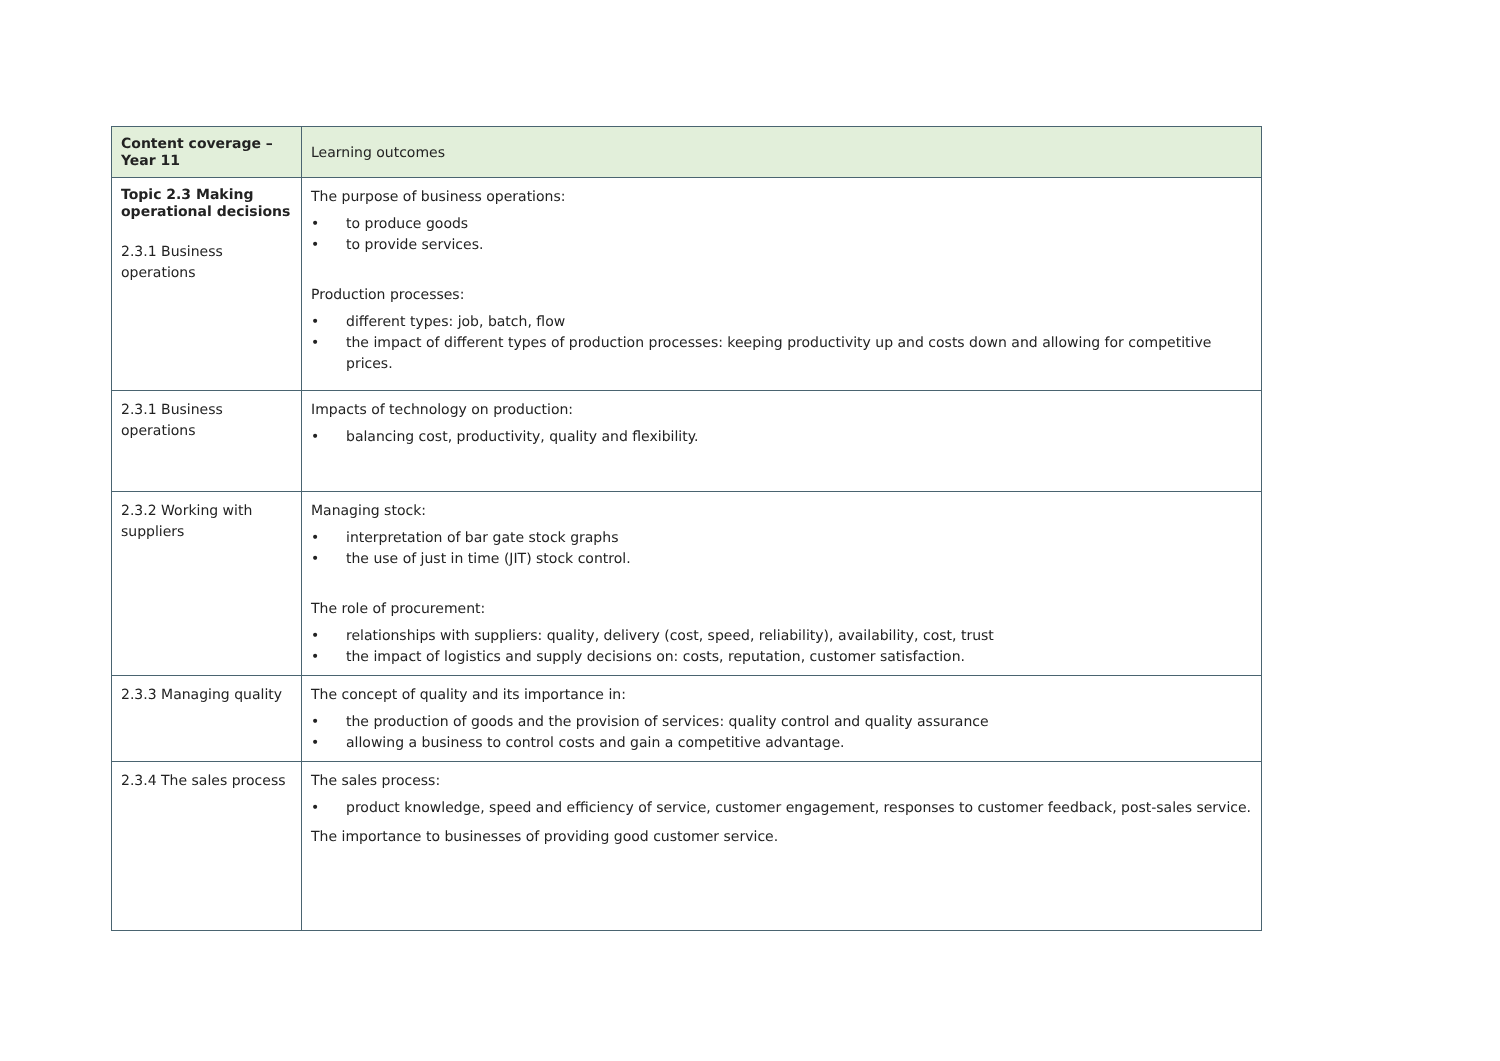| Content coverage – Year 11 | Learning outcomes |
| --- | --- |
| Topic 2.3 Making operational decisions 2.3.1 Business operations | The purpose of business operations: • to produce goods • to provide services. Production processes: • different types: job, batch, flow • the impact of different types of production processes: keeping productivity up and costs down and allowing for competitive prices. |
| 2.3.1 Business operations | Impacts of technology on production: • balancing cost, productivity, quality and flexibility. |
| 2.3.2 Working with suppliers | Managing stock: • interpretation of bar gate stock graphs • the use of just in time (JIT) stock control. The role of procurement: • relationships with suppliers: quality, delivery (cost, speed, reliability), availability, cost, trust • the impact of logistics and supply decisions on: costs, reputation, customer satisfaction. |
| 2.3.3 Managing quality | The concept of quality and its importance in: • the production of goods and the provision of services: quality control and quality assurance • allowing a business to control costs and gain a competitive advantage. |
| 2.3.4 The sales process | The sales process: • product knowledge, speed and efficiency of service, customer engagement, responses to customer feedback, post-sales service. The importance to businesses of providing good customer service. |